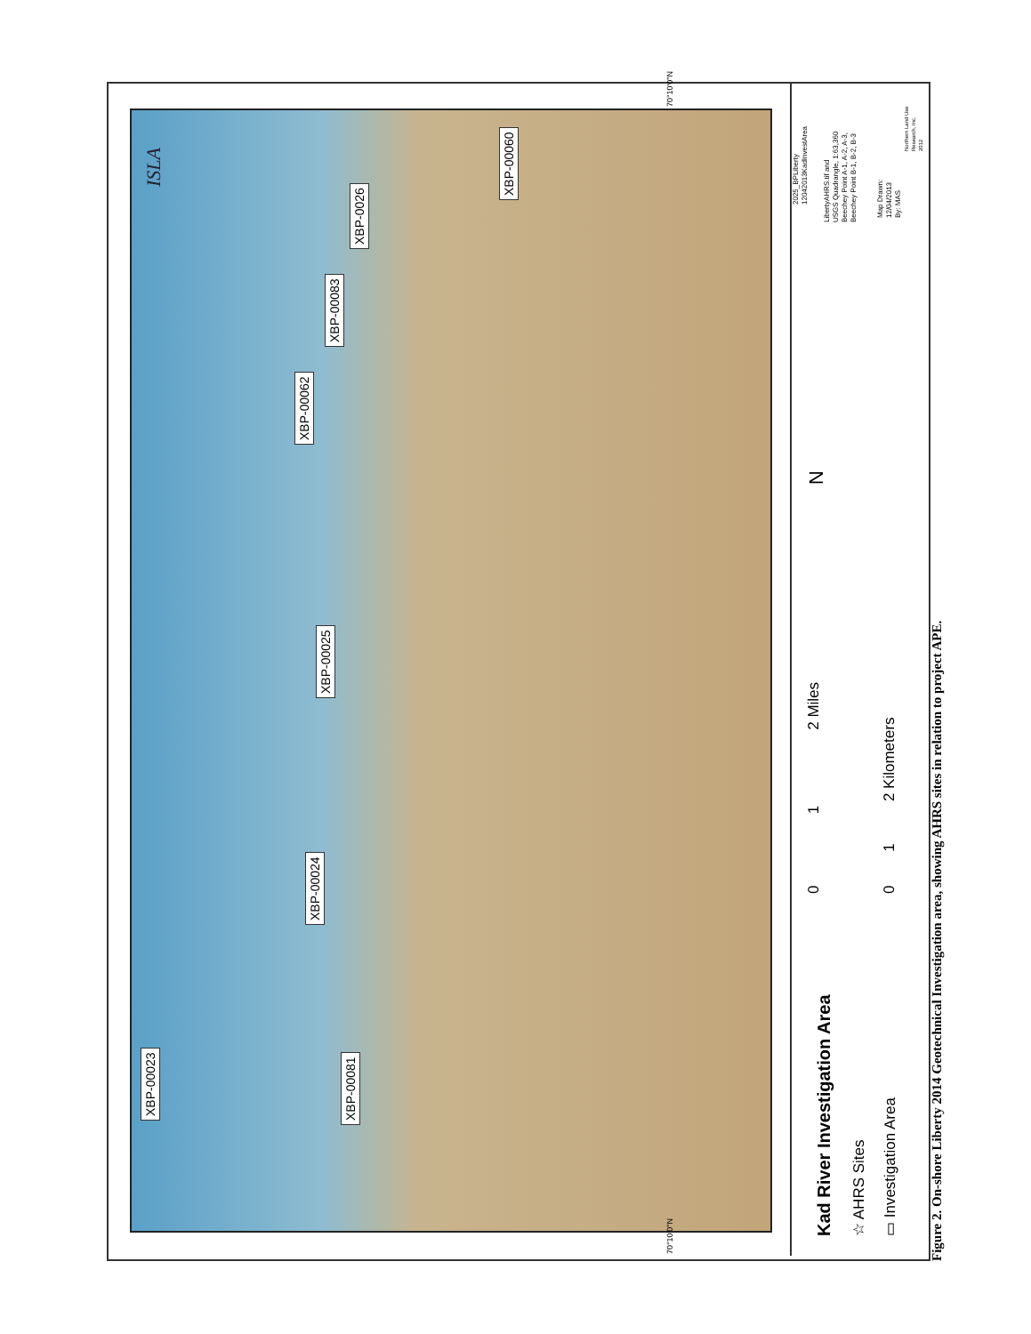XBP-00023 XBP-00081
XBP-00024
XBP-00025
XBP-00062
XBP-00083
XBP-0026
XBP-00060
ISLA
Kad River Investigation Area ☆ AHRS Sites ▭ Investigation Area
0 1 2 Miles 0 1 2 Kilometers
N
2025_BPLiberty
12042013KadInvestArea
LibertyAHRS.tif and
USGS Quadrangle, 1:63,360
Beechey Point A-1, A-2, A-3,
Beechey Point B-1, B-2, B-3
Map Drawn:
12/04/2013
By: MAS
Northern Land Use
Research, Inc.
2012
Figure 2. On-shore Liberty 2014 Geotechnical Investigation area, showing AHRS sites in relation to project APE.
70°10'0"N
70°10'0"N